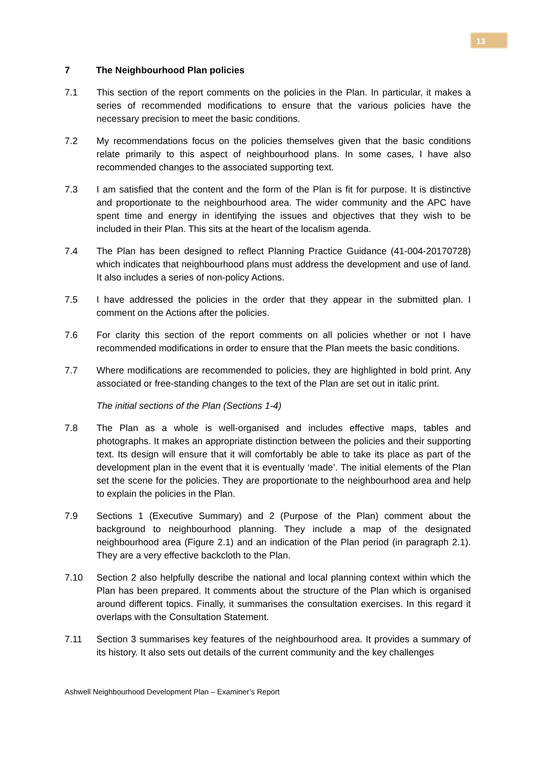13
7 The Neighbourhood Plan policies
7.1 This section of the report comments on the policies in the Plan. In particular, it makes a series of recommended modifications to ensure that the various policies have the necessary precision to meet the basic conditions.
7.2 My recommendations focus on the policies themselves given that the basic conditions relate primarily to this aspect of neighbourhood plans. In some cases, I have also recommended changes to the associated supporting text.
7.3 I am satisfied that the content and the form of the Plan is fit for purpose. It is distinctive and proportionate to the neighbourhood area. The wider community and the APC have spent time and energy in identifying the issues and objectives that they wish to be included in their Plan. This sits at the heart of the localism agenda.
7.4 The Plan has been designed to reflect Planning Practice Guidance (41-004-20170728) which indicates that neighbourhood plans must address the development and use of land. It also includes a series of non-policy Actions.
7.5 I have addressed the policies in the order that they appear in the submitted plan. I comment on the Actions after the policies.
7.6 For clarity this section of the report comments on all policies whether or not I have recommended modifications in order to ensure that the Plan meets the basic conditions.
7.7 Where modifications are recommended to policies, they are highlighted in bold print. Any associated or free-standing changes to the text of the Plan are set out in italic print.
The initial sections of the Plan (Sections 1-4)
7.8 The Plan as a whole is well-organised and includes effective maps, tables and photographs. It makes an appropriate distinction between the policies and their supporting text. Its design will ensure that it will comfortably be able to take its place as part of the development plan in the event that it is eventually ‘made’. The initial elements of the Plan set the scene for the policies. They are proportionate to the neighbourhood area and help to explain the policies in the Plan.
7.9 Sections 1 (Executive Summary) and 2 (Purpose of the Plan) comment about the background to neighbourhood planning. They include a map of the designated neighbourhood area (Figure 2.1) and an indication of the Plan period (in paragraph 2.1). They are a very effective backcloth to the Plan.
7.10 Section 2 also helpfully describe the national and local planning context within which the Plan has been prepared. It comments about the structure of the Plan which is organised around different topics. Finally, it summarises the consultation exercises. In this regard it overlaps with the Consultation Statement.
7.11 Section 3 summarises key features of the neighbourhood area. It provides a summary of its history. It also sets out details of the current community and the key challenges
Ashwell Neighbourhood Development Plan – Examiner’s Report